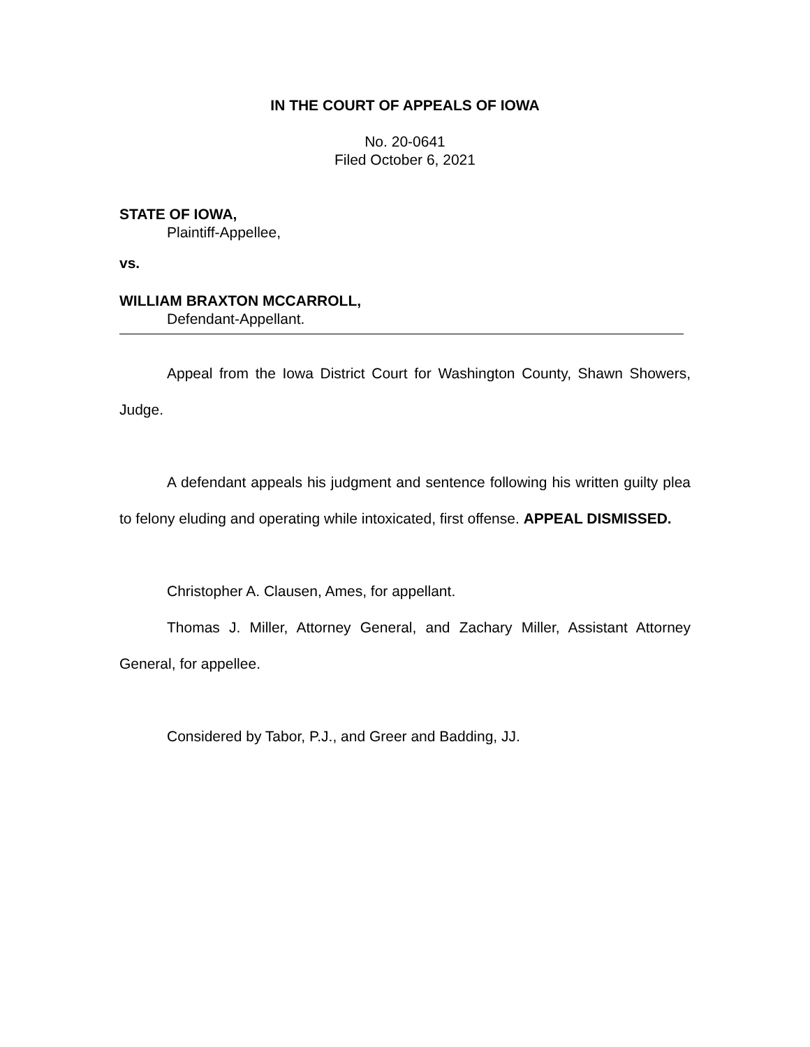IN THE COURT OF APPEALS OF IOWA
No. 20-0641
Filed October 6, 2021
STATE OF IOWA,
Plaintiff-Appellee,
vs.
WILLIAM BRAXTON MCCARROLL,
Defendant-Appellant.
Appeal from the Iowa District Court for Washington County, Shawn Showers, Judge.
A defendant appeals his judgment and sentence following his written guilty plea to felony eluding and operating while intoxicated, first offense. APPEAL DISMISSED.
Christopher A. Clausen, Ames, for appellant.
Thomas J. Miller, Attorney General, and Zachary Miller, Assistant Attorney General, for appellee.
Considered by Tabor, P.J., and Greer and Badding, JJ.